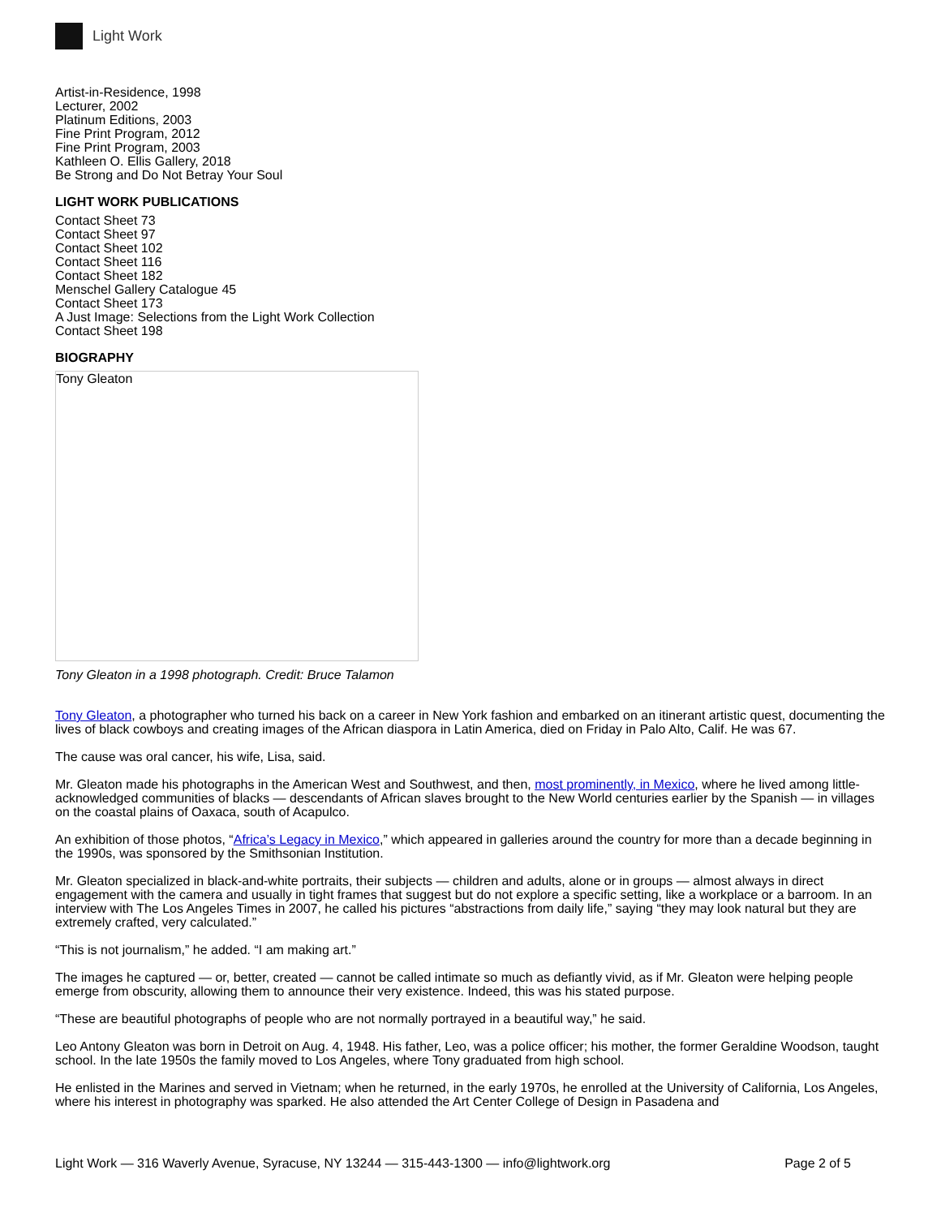Light Work
Artist-in-Residence, 1998
Lecturer, 2002
Platinum Editions, 2003
Fine Print Program, 2012
Fine Print Program, 2003
Kathleen O. Ellis Gallery, 2018
Be Strong and Do Not Betray Your Soul
LIGHT WORK PUBLICATIONS
Contact Sheet 73
Contact Sheet 97
Contact Sheet 102
Contact Sheet 116
Contact Sheet 182
Menschel Gallery Catalogue 45
Contact Sheet 173
A Just Image: Selections from the Light Work Collection
Contact Sheet 198
BIOGRAPHY
Tony Gleaton
Tony Gleaton in a 1998 photograph. Credit: Bruce Talamon
Tony Gleaton, a photographer who turned his back on a career in New York fashion and embarked on an itinerant artistic quest, documenting the lives of black cowboys and creating images of the African diaspora in Latin America, died on Friday in Palo Alto, Calif. He was 67.
The cause was oral cancer, his wife, Lisa, said.
Mr. Gleaton made his photographs in the American West and Southwest, and then, most prominently, in Mexico, where he lived among little-acknowledged communities of blacks — descendants of African slaves brought to the New World centuries earlier by the Spanish — in villages on the coastal plains of Oaxaca, south of Acapulco.
An exhibition of those photos, “Africa’s Legacy in Mexico,” which appeared in galleries around the country for more than a decade beginning in the 1990s, was sponsored by the Smithsonian Institution.
Mr. Gleaton specialized in black-and-white portraits, their subjects — children and adults, alone or in groups — almost always in direct engagement with the camera and usually in tight frames that suggest but do not explore a specific setting, like a workplace or a barroom. In an interview with The Los Angeles Times in 2007, he called his pictures “abstractions from daily life,” saying “they may look natural but they are extremely crafted, very calculated.”
“This is not journalism,” he added. “I am making art.”
The images he captured — or, better, created — cannot be called intimate so much as defiantly vivid, as if Mr. Gleaton were helping people emerge from obscurity, allowing them to announce their very existence. Indeed, this was his stated purpose.
“These are beautiful photographs of people who are not normally portrayed in a beautiful way,” he said.
Leo Antony Gleaton was born in Detroit on Aug. 4, 1948. His father, Leo, was a police officer; his mother, the former Geraldine Woodson, taught school. In the late 1950s the family moved to Los Angeles, where Tony graduated from high school.
He enlisted in the Marines and served in Vietnam; when he returned, in the early 1970s, he enrolled at the University of California, Los Angeles, where his interest in photography was sparked. He also attended the Art Center College of Design in Pasadena and
Light Work — 316 Waverly Avenue, Syracuse, NY 13244 — 315-443-1300 — info@lightwork.org Page 2 of 5